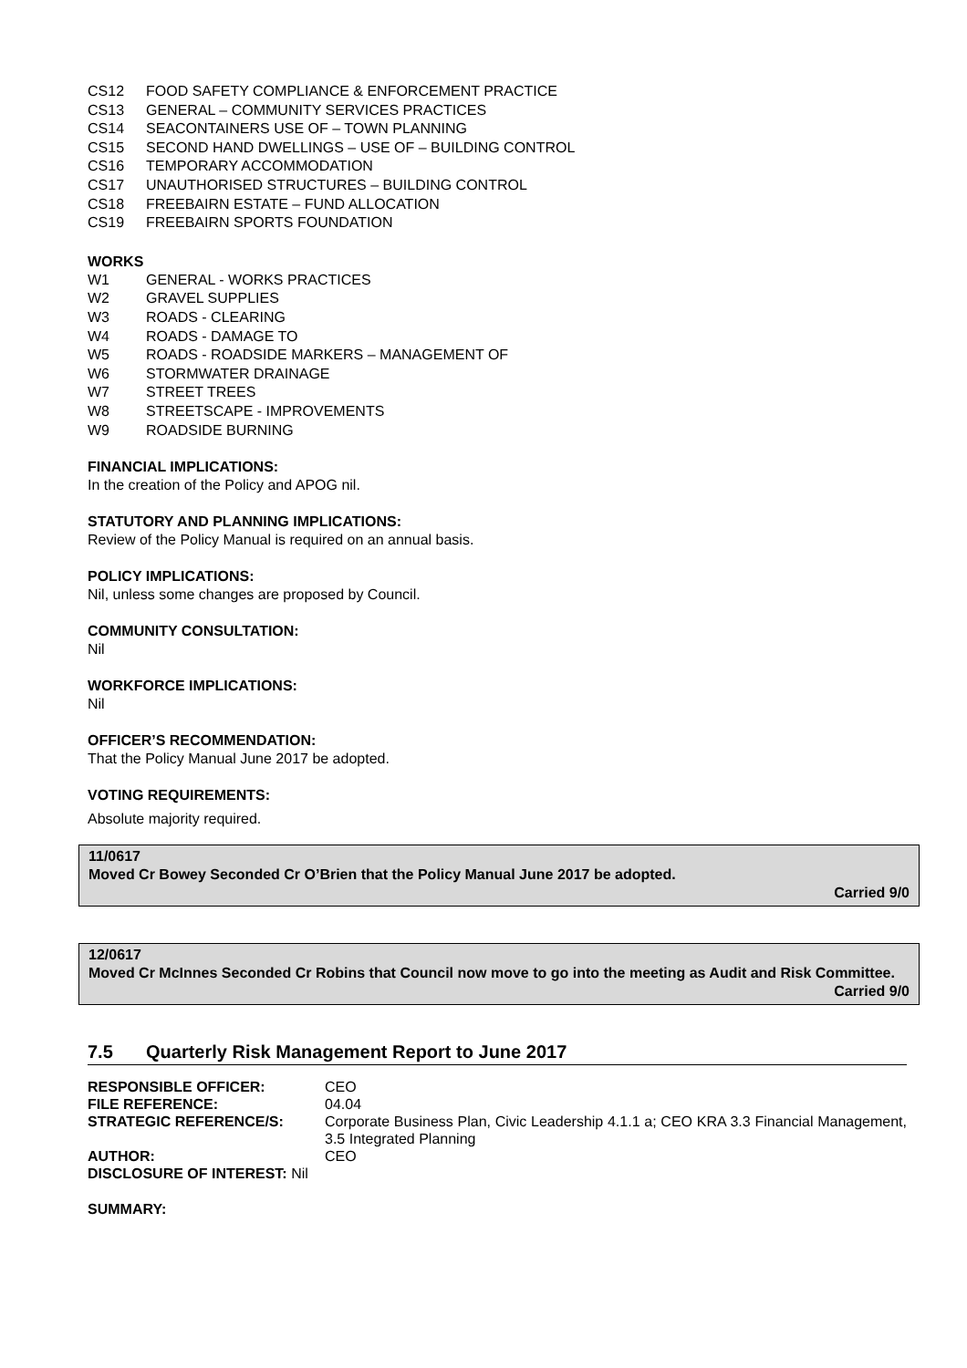CS12 FOOD SAFETY COMPLIANCE & ENFORCEMENT PRACTICE
CS13 GENERAL – COMMUNITY SERVICES PRACTICES
CS14 SEACONTAINERS USE OF – TOWN PLANNING
CS15 SECOND HAND DWELLINGS – USE OF – BUILDING CONTROL
CS16 TEMPORARY ACCOMMODATION
CS17 UNAUTHORISED STRUCTURES – BUILDING CONTROL
CS18 FREEBAIRN ESTATE – FUND ALLOCATION
CS19 FREEBAIRN SPORTS FOUNDATION
WORKS
W1 GENERAL - WORKS PRACTICES
W2 GRAVEL SUPPLIES
W3 ROADS - CLEARING
W4 ROADS - DAMAGE TO
W5 ROADS - ROADSIDE MARKERS – MANAGEMENT OF
W6 STORMWATER DRAINAGE
W7 STREET TREES
W8 STREETSCAPE - IMPROVEMENTS
W9 ROADSIDE BURNING
FINANCIAL IMPLICATIONS:
In the creation of the Policy and APOG nil.
STATUTORY AND PLANNING IMPLICATIONS:
Review of the Policy Manual is required on an annual basis.
POLICY IMPLICATIONS:
Nil, unless some changes are proposed by Council.
COMMUNITY CONSULTATION:
Nil
WORKFORCE IMPLICATIONS:
Nil
OFFICER’S RECOMMENDATION:
That the Policy Manual June 2017 be adopted.
VOTING REQUIREMENTS:
Absolute majority required.
11/0617
Moved Cr Bowey Seconded Cr O’Brien that the Policy Manual June 2017 be adopted.
Carried 9/0
12/0617
Moved Cr McInnes Seconded Cr Robins that Council now move to go into the meeting as Audit and Risk Committee.
Carried 9/0
7.5 Quarterly Risk Management Report to June 2017
| RESPONSIBLE OFFICER: | CEO |
| FILE REFERENCE: | 04.04 |
| STRATEGIC REFERENCE/S: | Corporate Business Plan, Civic Leadership 4.1.1 a; CEO KRA 3.3 Financial Management, 3.5 Integrated Planning |
| AUTHOR: | CEO |
| DISCLOSURE OF INTEREST: Nil | |
SUMMARY: